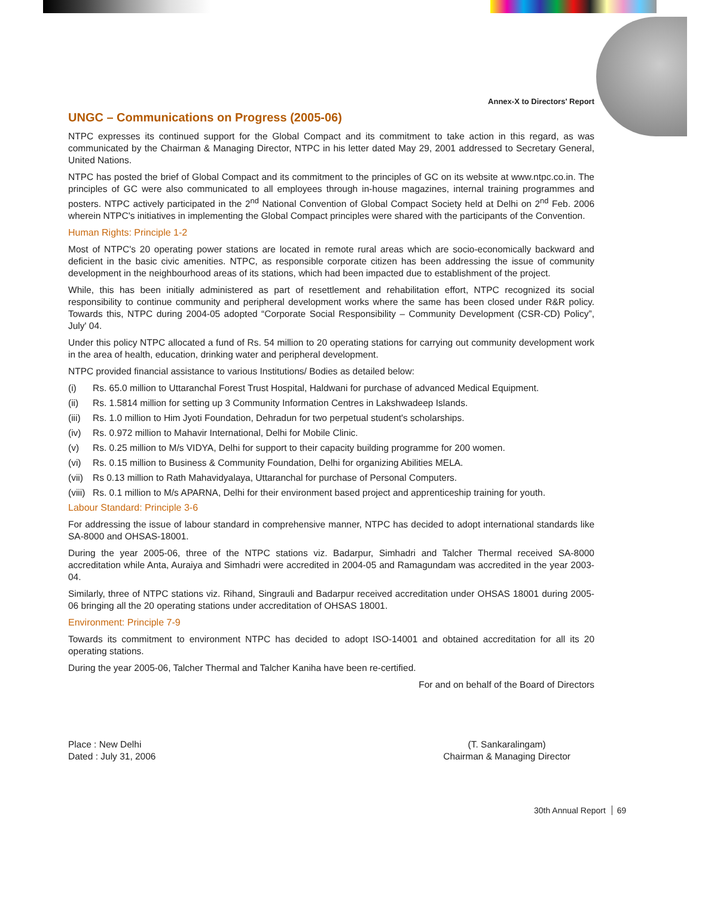Annex-X to Directors' Report
UNGC – Communications on Progress (2005-06)
NTPC expresses its continued support for the Global Compact and its commitment to take action in this regard, as was communicated by the Chairman & Managing Director, NTPC in his letter dated May 29, 2001 addressed to Secretary General, United Nations.
NTPC has posted the brief of Global Compact and its commitment to the principles of GC on its website at www.ntpc.co.in. The principles of GC were also communicated to all employees through in-house magazines, internal training programmes and posters. NTPC actively participated in the 2<sup>nd</sup> National Convention of Global Compact Society held at Delhi on 2<sup>nd</sup> Feb. 2006 wherein NTPC's initiatives in implementing the Global Compact principles were shared with the participants of the Convention.
Human Rights: Principle 1-2
Most of NTPC's 20 operating power stations are located in remote rural areas which are socio-economically backward and deficient in the basic civic amenities. NTPC, as responsible corporate citizen has been addressing the issue of community development in the neighbourhood areas of its stations, which had been impacted due to establishment of the project.
While, this has been initially administered as part of resettlement and rehabilitation effort, NTPC recognized its social responsibility to continue community and peripheral development works where the same has been closed under R&R policy. Towards this, NTPC during 2004-05 adopted “Corporate Social Responsibility – Community Development (CSR-CD) Policy”, July' 04.
Under this policy NTPC allocated a fund of Rs. 54 million to 20 operating stations for carrying out community development work in the area of health, education, drinking water and peripheral development.
NTPC provided financial assistance to various Institutions/ Bodies as detailed below:
(i) Rs. 65.0 million to Uttaranchal Forest Trust Hospital, Haldwani for purchase of advanced Medical Equipment.
(ii) Rs. 1.5814 million for setting up 3 Community Information Centres in Lakshwadeep Islands.
(iii) Rs. 1.0 million to Him Jyoti Foundation, Dehradun for two perpetual student's scholarships.
(iv) Rs. 0.972 million to Mahavir International, Delhi for Mobile Clinic.
(v) Rs. 0.25 million to M/s VIDYA, Delhi for support to their capacity building programme for 200 women.
(vi) Rs. 0.15 million to Business & Community Foundation, Delhi for organizing Abilities MELA.
(vii) Rs 0.13 million to Rath Mahavidyalaya, Uttaranchal for purchase of Personal Computers.
(viii) Rs. 0.1 million to M/s APARNA, Delhi for their environment based project and apprenticeship training for youth.
Labour Standard: Principle 3-6
For addressing the issue of labour standard in comprehensive manner, NTPC has decided to adopt international standards like SA-8000 and OHSAS-18001.
During the year 2005-06, three of the NTPC stations viz. Badarpur, Simhadri and Talcher Thermal received SA-8000 accreditation while Anta, Auraiya and Simhadri were accredited in 2004-05 and Ramagundam was accredited in the year 2003-04.
Similarly, three of NTPC stations viz. Rihand, Singrauli and Badarpur received accreditation under OHSAS 18001 during 2005-06 bringing all the 20 operating stations under accreditation of OHSAS 18001.
Environment: Principle 7-9
Towards its commitment to environment NTPC has decided to adopt ISO-14001 and obtained accreditation for all its 20 operating stations.
During the year 2005-06, Talcher Thermal and Talcher Kaniha have been re-certified.
For and on behalf of the Board of Directors
Place : New Delhi
Dated : July 31, 2006
(T. Sankaralingam)
Chairman & Managing Director
30th Annual Report 69